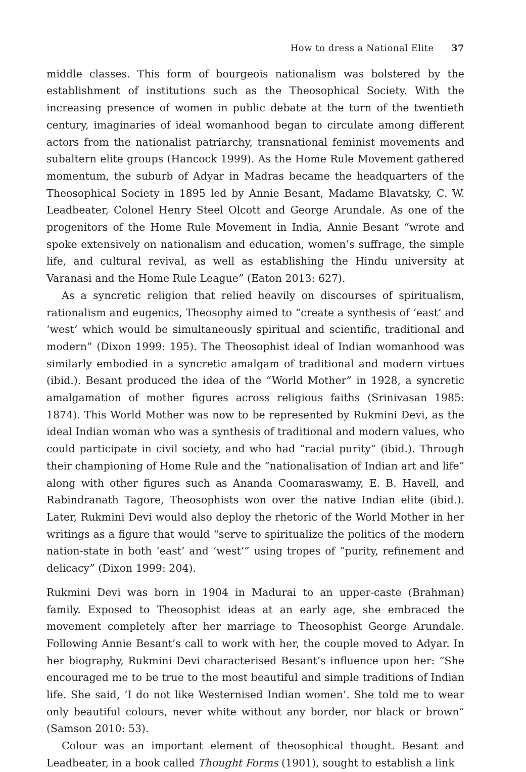How to dress a National Elite 37
middle classes. This form of bourgeois nationalism was bolstered by the establishment of institutions such as the Theosophical Society. With the increasing presence of women in public debate at the turn of the twentieth century, imaginaries of ideal womanhood began to circulate among different actors from the nationalist patriarchy, transnational feminist movements and subaltern elite groups (Hancock 1999). As the Home Rule Movement gathered momentum, the suburb of Adyar in Madras became the headquarters of the Theosophical Society in 1895 led by Annie Besant, Madame Blavatsky, C. W. Leadbeater, Colonel Henry Steel Olcott and George Arundale. As one of the progenitors of the Home Rule Movement in India, Annie Besant “wrote and spoke extensively on nationalism and education, women’s suffrage, the simple life, and cultural revival, as well as establishing the Hindu university at Varanasi and the Home Rule League” (Eaton 2013: 627).
As a syncretic religion that relied heavily on discourses of spiritualism, rationalism and eugenics, Theosophy aimed to “create a synthesis of ‘east’ and ‘west’ which would be simultaneously spiritual and scientific, traditional and modern” (Dixon 1999: 195). The Theosophist ideal of Indian womanhood was similarly embodied in a syncretic amalgam of traditional and modern virtues (ibid.). Besant produced the idea of the “World Mother” in 1928, a syncretic amalgamation of mother figures across religious faiths (Srinivasan 1985: 1874). This World Mother was now to be represented by Rukmini Devi, as the ideal Indian woman who was a synthesis of traditional and modern values, who could participate in civil society, and who had “racial purity” (ibid.). Through their championing of Home Rule and the “nationalisation of Indian art and life” along with other figures such as Ananda Coomaraswamy, E. B. Havell, and Rabindranath Tagore, Theosophists won over the native Indian elite (ibid.). Later, Rukmini Devi would also deploy the rhetoric of the World Mother in her writings as a figure that would “serve to spiritualize the politics of the modern nation-state in both ‘east’ and ‘west’” using tropes of “purity, refinement and delicacy” (Dixon 1999: 204).
Rukmini Devi was born in 1904 in Madurai to an upper-caste (Brahman) family. Exposed to Theosophist ideas at an early age, she embraced the movement completely after her marriage to Theosophist George Arundale. Following Annie Besant’s call to work with her, the couple moved to Adyar. In her biography, Rukmini Devi characterised Besant’s influence upon her: “She encouraged me to be true to the most beautiful and simple traditions of Indian life. She said, ‘I do not like Westernised Indian women’. She told me to wear only beautiful colours, never white without any border, nor black or brown” (Samson 2010: 53).
Colour was an important element of theosophical thought. Besant and Leadbeater, in a book called Thought Forms (1901), sought to establish a link